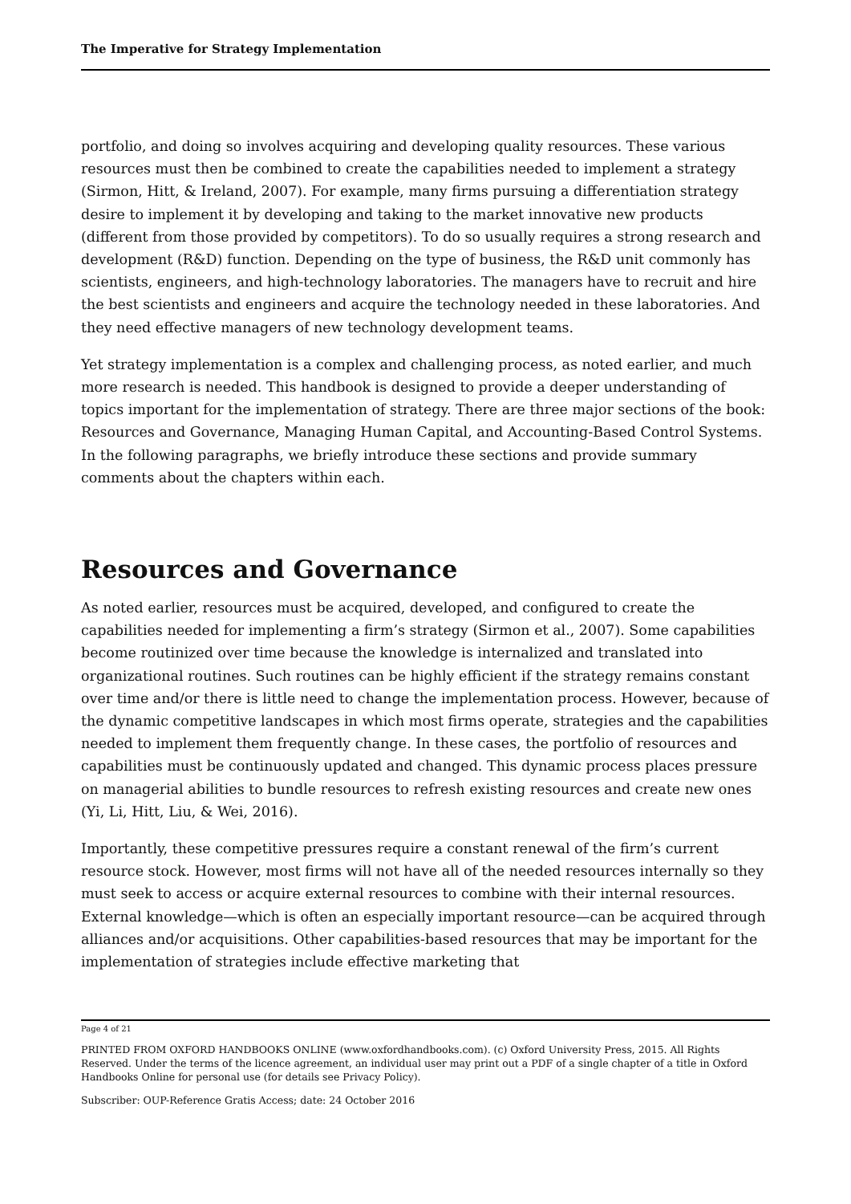The Imperative for Strategy Implementation
portfolio, and doing so involves acquiring and developing quality resources. These various resources must then be combined to create the capabilities needed to implement a strategy (Sirmon, Hitt, & Ireland, 2007). For example, many firms pursuing a differentiation strategy desire to implement it by developing and taking to the market innovative new products (different from those provided by competitors). To do so usually requires a strong research and development (R&D) function. Depending on the type of business, the R&D unit commonly has scientists, engineers, and high-technology laboratories. The managers have to recruit and hire the best scientists and engineers and acquire the technology needed in these laboratories. And they need effective managers of new technology development teams.
Yet strategy implementation is a complex and challenging process, as noted earlier, and much more research is needed. This handbook is designed to provide a deeper understanding of topics important for the implementation of strategy. There are three major sections of the book: Resources and Governance, Managing Human Capital, and Accounting-Based Control Systems. In the following paragraphs, we briefly introduce these sections and provide summary comments about the chapters within each.
Resources and Governance
As noted earlier, resources must be acquired, developed, and configured to create the capabilities needed for implementing a firm’s strategy (Sirmon et al., 2007). Some capabilities become routinized over time because the knowledge is internalized and translated into organizational routines. Such routines can be highly efficient if the strategy remains constant over time and/or there is little need to change the implementation process. However, because of the dynamic competitive landscapes in which most firms operate, strategies and the capabilities needed to implement them frequently change. In these cases, the portfolio of resources and capabilities must be continuously updated and changed. This dynamic process places pressure on managerial abilities to bundle resources to refresh existing resources and create new ones (Yi, Li, Hitt, Liu, & Wei, 2016).
Importantly, these competitive pressures require a constant renewal of the firm’s current resource stock. However, most firms will not have all of the needed resources internally so they must seek to access or acquire external resources to combine with their internal resources. External knowledge—which is often an especially important resource—can be acquired through alliances and/or acquisitions. Other capabilities-based resources that may be important for the implementation of strategies include effective marketing that
Page 4 of 21
PRINTED FROM OXFORD HANDBOOKS ONLINE (www.oxfordhandbooks.com). (c) Oxford University Press, 2015. All Rights Reserved. Under the terms of the licence agreement, an individual user may print out a PDF of a single chapter of a title in Oxford Handbooks Online for personal use (for details see Privacy Policy).
Subscriber: OUP-Reference Gratis Access; date: 24 October 2016